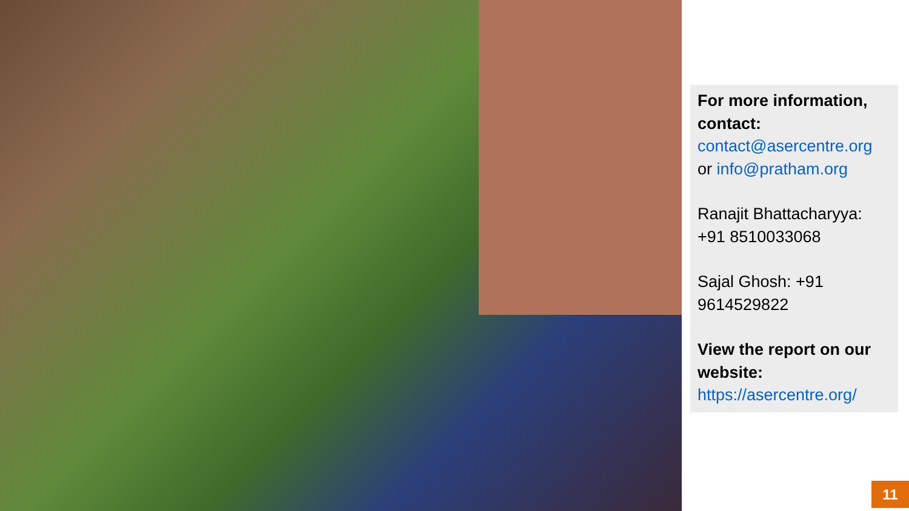For more information, contact:
contact@asercentre.org
or info@pratham.org
Ranajit Bhattacharyya: +91 8510033068
Sajal Ghosh: +91 9614529822
View the report on our website:
https://asercentre.org/
11